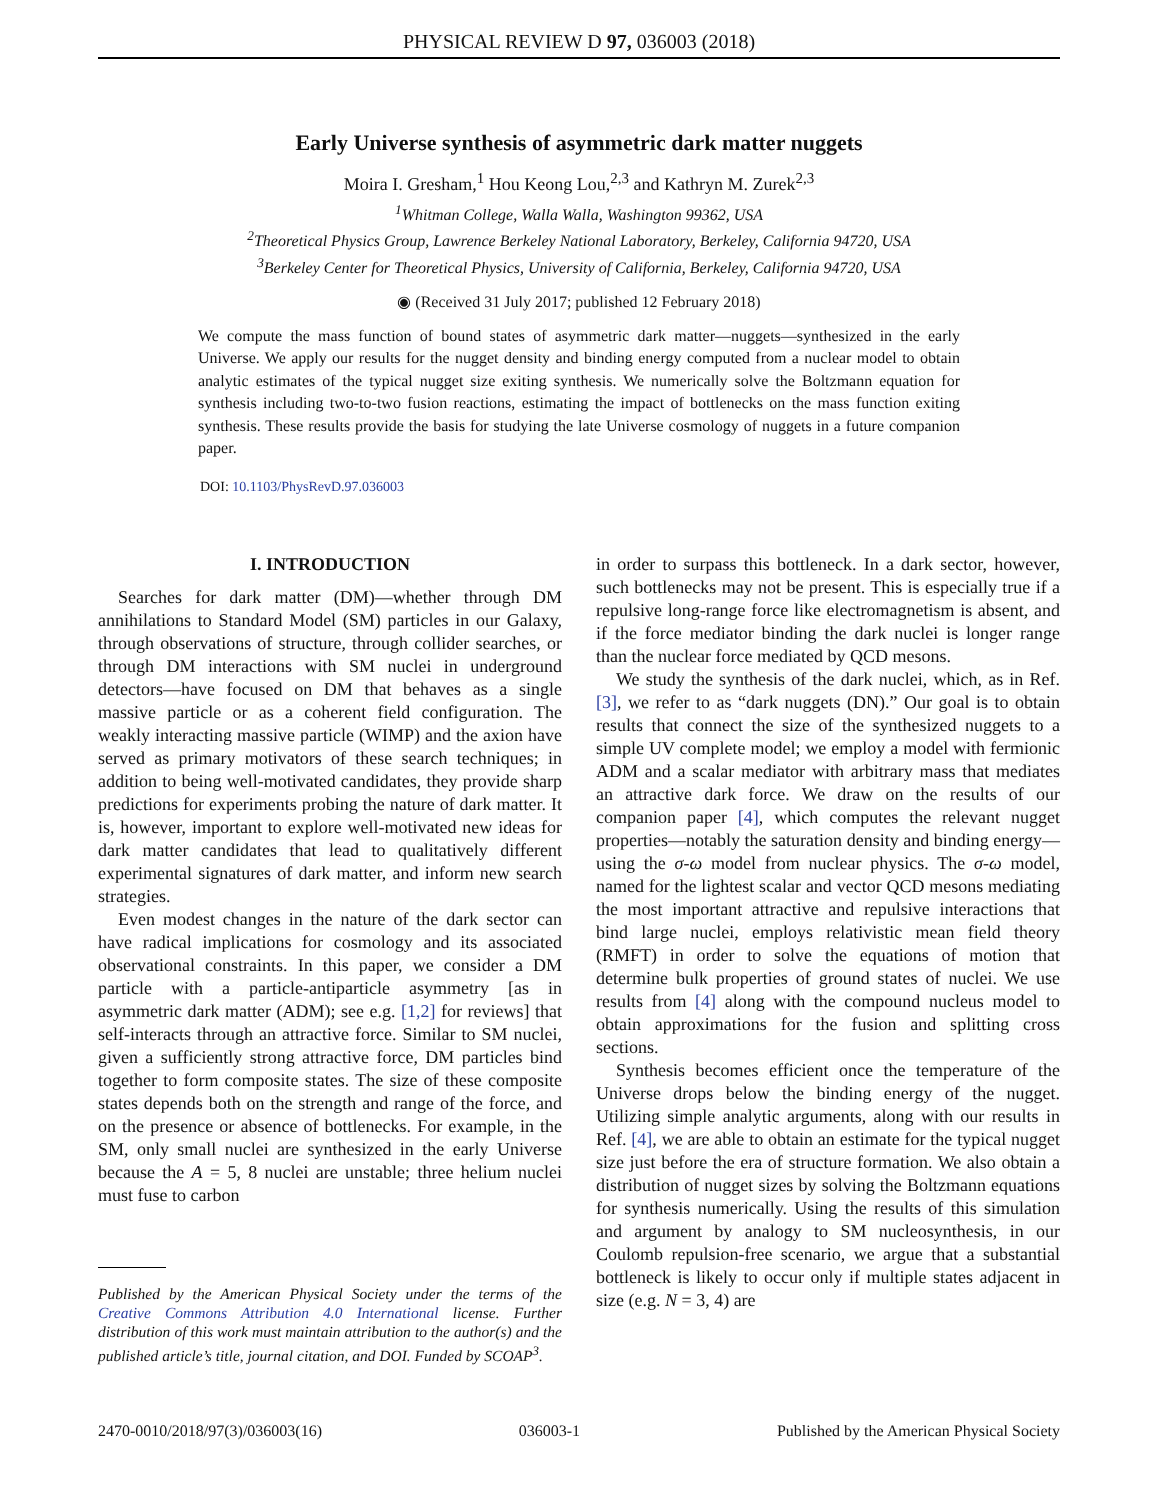PHYSICAL REVIEW D 97, 036003 (2018)
Early Universe synthesis of asymmetric dark matter nuggets
Moira I. Gresham,<sup>1</sup> Hou Keong Lou,<sup>2,3</sup> and Kathryn M. Zurek<sup>2,3</sup>
<sup>1</sup> Whitman College, Walla Walla, Washington 99362, USA
<sup>2</sup> Theoretical Physics Group, Lawrence Berkeley National Laboratory, Berkeley, California 94720, USA
<sup>3</sup> Berkeley Center for Theoretical Physics, University of California, Berkeley, California 94720, USA
◉ (Received 31 July 2017; published 12 February 2018)
We compute the mass function of bound states of asymmetric dark matter—nuggets—synthesized in the early Universe. We apply our results for the nugget density and binding energy computed from a nuclear model to obtain analytic estimates of the typical nugget size exiting synthesis. We numerically solve the Boltzmann equation for synthesis including two-to-two fusion reactions, estimating the impact of bottlenecks on the mass function exiting synthesis. These results provide the basis for studying the late Universe cosmology of nuggets in a future companion paper.
DOI: 10.1103/PhysRevD.97.036003
I. INTRODUCTION
Searches for dark matter (DM)—whether through DM annihilations to Standard Model (SM) particles in our Galaxy, through observations of structure, through collider searches, or through DM interactions with SM nuclei in underground detectors—have focused on DM that behaves as a single massive particle or as a coherent field configuration. The weakly interacting massive particle (WIMP) and the axion have served as primary motivators of these search techniques; in addition to being well-motivated candidates, they provide sharp predictions for experiments probing the nature of dark matter. It is, however, important to explore well-motivated new ideas for dark matter candidates that lead to qualitatively different experimental signatures of dark matter, and inform new search strategies.
Even modest changes in the nature of the dark sector can have radical implications for cosmology and its associated observational constraints. In this paper, we consider a DM particle with a particle-antiparticle asymmetry [as in asymmetric dark matter (ADM); see e.g. [1,2] for reviews] that self-interacts through an attractive force. Similar to SM nuclei, given a sufficiently strong attractive force, DM particles bind together to form composite states. The size of these composite states depends both on the strength and range of the force, and on the presence or absence of bottlenecks. For example, in the SM, only small nuclei are synthesized in the early Universe because the A = 5, 8 nuclei are unstable; three helium nuclei must fuse to carbon
Published by the American Physical Society under the terms of the Creative Commons Attribution 4.0 International license. Further distribution of this work must maintain attribution to the author(s) and the published article’s title, journal citation, and DOI. Funded by SCOAP<sup>3</sup>.
in order to surpass this bottleneck. In a dark sector, however, such bottlenecks may not be present. This is especially true if a repulsive long-range force like electromagnetism is absent, and if the force mediator binding the dark nuclei is longer range than the nuclear force mediated by QCD mesons.
We study the synthesis of the dark nuclei, which, as in Ref. [3], we refer to as “dark nuggets (DN).” Our goal is to obtain results that connect the size of the synthesized nuggets to a simple UV complete model; we employ a model with fermionic ADM and a scalar mediator with arbitrary mass that mediates an attractive dark force. We draw on the results of our companion paper [4], which computes the relevant nugget properties—notably the saturation density and binding energy—using the σ-ω model from nuclear physics. The σ-ω model, named for the lightest scalar and vector QCD mesons mediating the most important attractive and repulsive interactions that bind large nuclei, employs relativistic mean field theory (RMFT) in order to solve the equations of motion that determine bulk properties of ground states of nuclei. We use results from [4] along with the compound nucleus model to obtain approximations for the fusion and splitting cross sections.
Synthesis becomes efficient once the temperature of the Universe drops below the binding energy of the nugget. Utilizing simple analytic arguments, along with our results in Ref. [4], we are able to obtain an estimate for the typical nugget size just before the era of structure formation. We also obtain a distribution of nugget sizes by solving the Boltzmann equations for synthesis numerically. Using the results of this simulation and argument by analogy to SM nucleosynthesis, in our Coulomb repulsion-free scenario, we argue that a substantial bottleneck is likely to occur only if multiple states adjacent in size (e.g. N = 3, 4) are
2470-0010/2018/97(3)/036003(16) 036003-1 Published by the American Physical Society